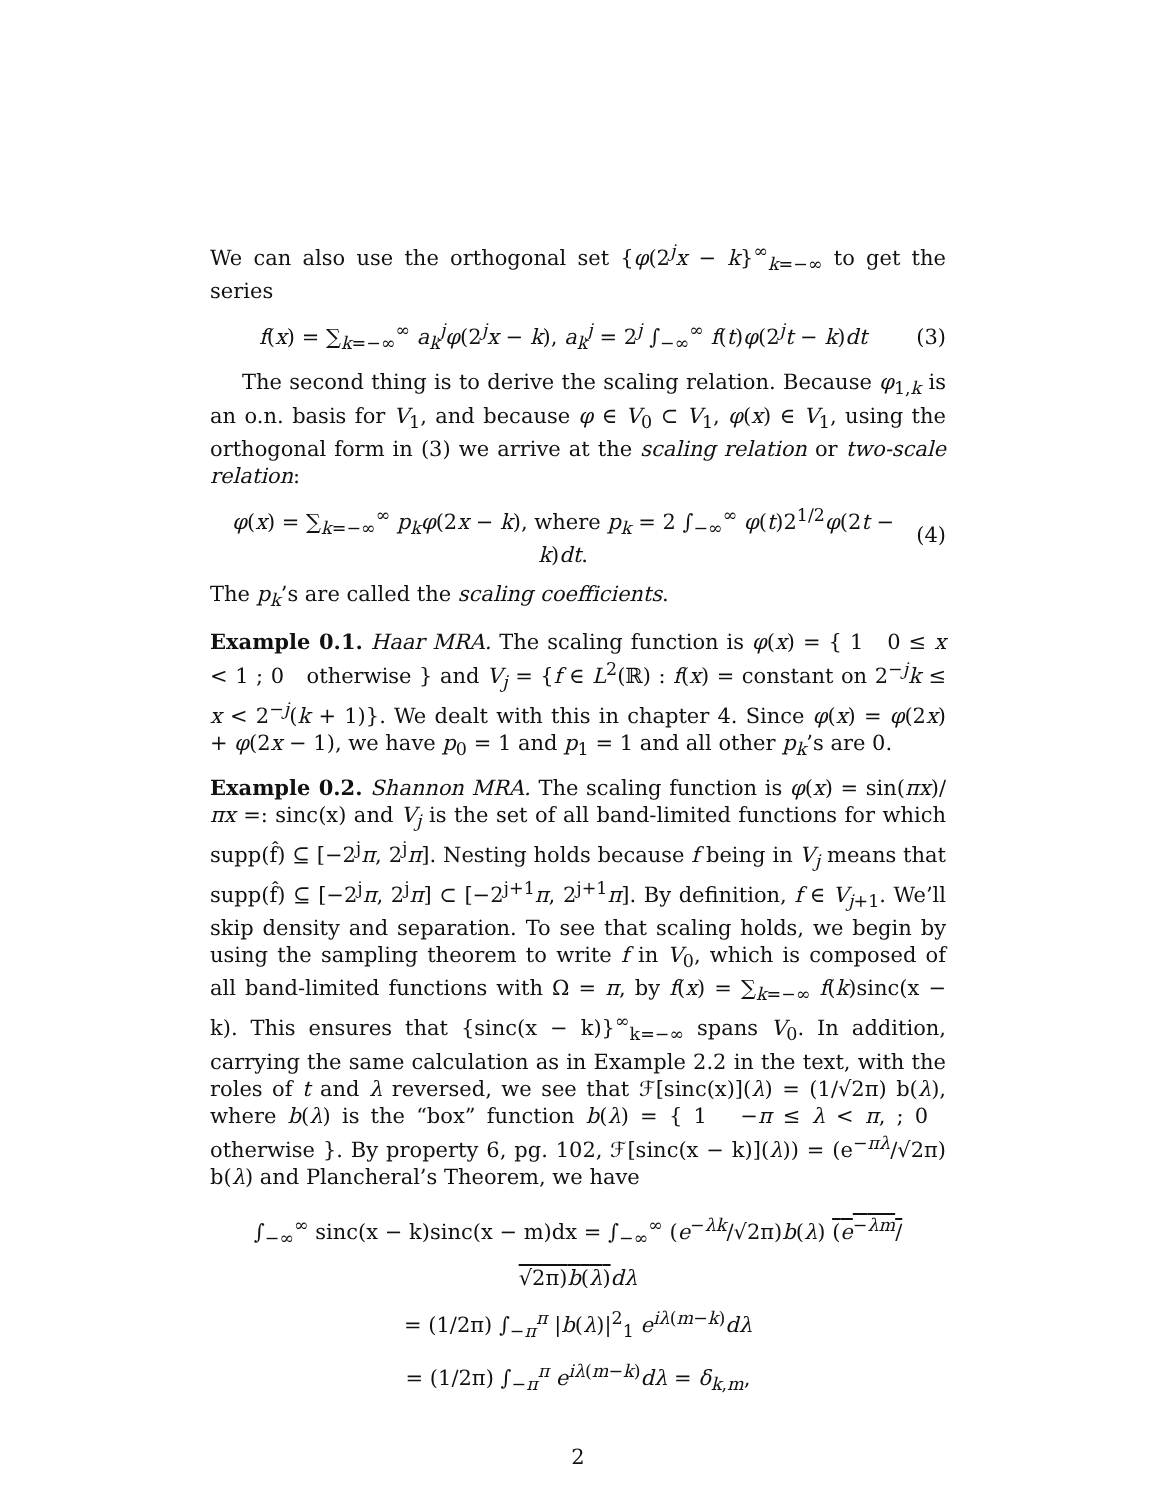We can also use the orthogonal set {φ(2<sup>j</sup>x − k}<sup>∞</sup><sub>k=−∞</sub> to get the series
f(x) = ∑<sub>k=−∞</sub><sup>∞</sup> a<sub>k</sub><sup>j</sup>φ(2<sup>j</sup>x − k), a<sub>k</sub><sup>j</sup> = 2<sup>j</sup> ∫<sub>−∞</sub><sup>∞</sup> f(t)φ(2<sup>j</sup>t − k)dt (3)
The second thing is to derive the scaling relation. Because φ<sub>1,k</sub> is an o.n. basis for V<sub>1</sub>, and because φ ∈ V<sub>0</sub> ⊂ V<sub>1</sub>, φ(x) ∈ V<sub>1</sub>, using the orthogonal form in (3) we arrive at the scaling relation or two-scale relation:
φ(x) = ∑<sub>k=−∞</sub><sup>∞</sup> p<sub>k</sub>φ(2x − k), where p<sub>k</sub> = 2 ∫<sub>−∞</sub><sup>∞</sup> φ(t)2<sup>1/2</sup>φ(2t − k)dt. (4)
The p<sub>k</sub>’s are called the scaling coefficients.
Example 0.1. Haar MRA. The scaling function is φ(x) = { 1 0 ≤ x < 1 ; 0 otherwise } and V<sub>j</sub> = {f ∈ L<sup>2</sup>(ℝ) : f(x) = constant on 2<sup>−j</sup>k ≤ x < 2<sup>−j</sup>(k + 1)}. We dealt with this in chapter 4. Since φ(x) = φ(2x) + φ(2x − 1), we have p<sub>0</sub> = 1 and p<sub>1</sub> = 1 and all other p<sub>k</sub>’s are 0.
Example 0.2. Shannon MRA. The scaling function is φ(x) = sin(πx)/πx =: sinc(x) and V<sub>j</sub> is the set of all band-limited functions for which supp(f̂) ⊆ [−2<sup>j</sup>π, 2<sup>j</sup>π]. Nesting holds because f being in V<sub>j</sub> means that supp(f̂) ⊆ [−2<sup>j</sup>π, 2<sup>j</sup>π] ⊂ [−2<sup>j+1</sup>π, 2<sup>j+1</sup>π]. By definition, f ∈ V<sub>j+1</sub>. We’ll skip density and separation. To see that scaling holds, we begin by using the sampling theorem to write f in V<sub>0</sub>, which is composed of all band-limited functions with Ω = π, by f(x) = ∑<sub>k=−∞</sub> f(k)sinc(x − k). This ensures that {sinc(x − k)}<sup>∞</sup><sub>k=−∞</sub> spans V<sub>0</sub>. In addition, carrying the same calculation as in Example 2.2 in the text, with the roles of t and λ reversed, we see that ℱ[sinc(x)](λ) = (1/√2π) b(λ), where b(λ) is the “box” function b(λ) = { 1 −π ≤ λ < π, ; 0 otherwise }. By property 6, pg. 102, ℱ[sinc(x − k)](λ)) = (e<sup>−πλ</sup>/√2π) b(λ) and Plancheral’s Theorem, we have
∫<sub>−∞</sub><sup>∞</sup> sinc(x − k)sinc(x − m)dx = ∫<sub>−∞</sub><sup>∞</sup> (e<sup>−λk</sup>/√2π)b(λ) (e<sup>−λm</sup>/√2π)b(λ) dλ
= (1/2π) ∫<sub>−π</sub><sup>π</sup> |b(λ)|<sup>2</sup><sub>1</sub> e<sup>iλ(m−k)</sup>dλ
= (1/2π) ∫<sub>−π</sub><sup>π</sup> e<sup>iλ(m−k)</sup>dλ = δ<sub>k,m</sub>,
2